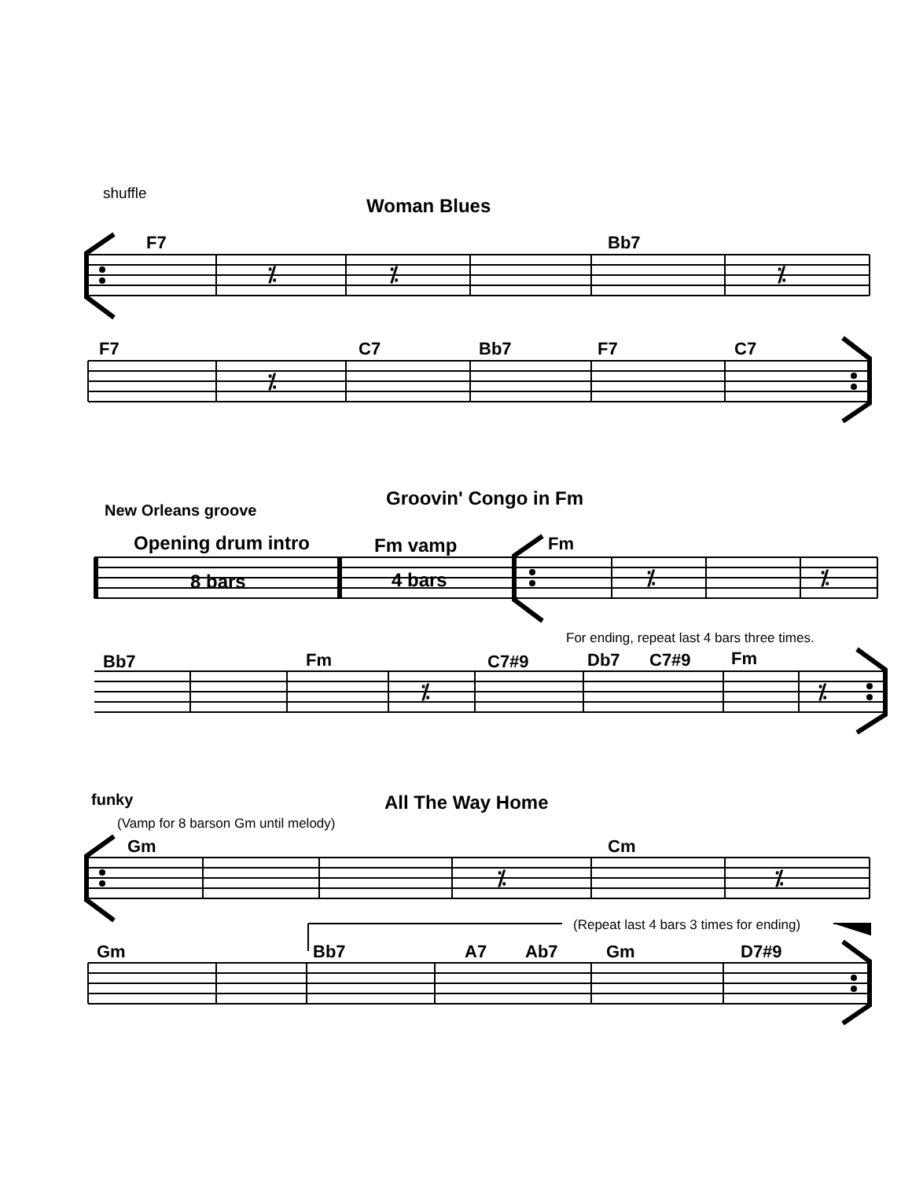shuffle
Woman Blues
F7 Bb7
⁒ ⁒ ⁒
F7 C7 Bb7 F7 C7
⁒
Groovin' Congo in Fm
New Orleans groove
Opening drum intro Fm vamp Fm
8 bars 4 bars ⁒ ⁒
For ending, repeat last 4 bars three times.
Bb7 Fm C7#9 Db7 C7#9 Fm
⁒ ⁒
funky All The Way Home
(Vamp for 8 barson Gm until melody)
Gm Cm
⁒ ⁒
(Repeat last 4 bars 3 times for ending)
Gm Bb7 A7 Ab7 Gm D7#9